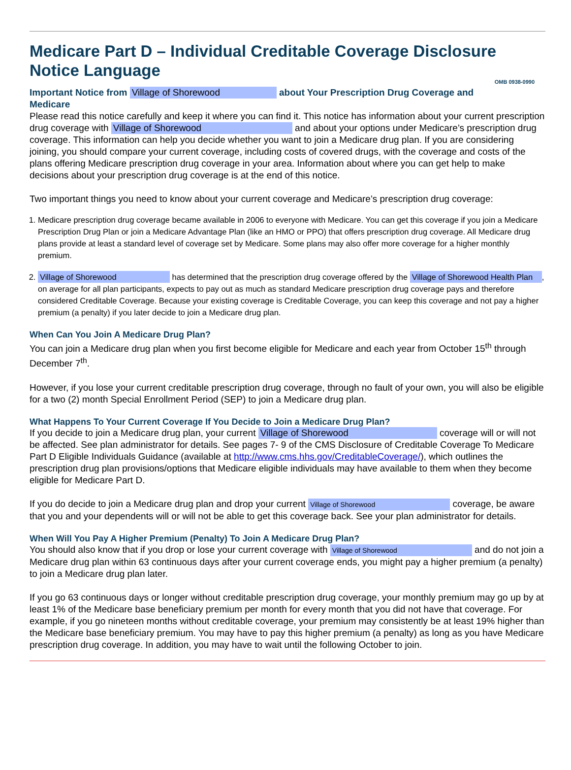Medicare Part D – Individual Creditable Coverage Disclosure
Notice Language OMB 0938-0990
Important Notice from Village of Shorewood about Your Prescription Drug Coverage and Medicare
Please read this notice carefully and keep it where you can find it. This notice has information about your current prescription drug coverage with Village of Shorewood and about your options under Medicare’s prescription drug coverage. This information can help you decide whether you want to join a Medicare drug plan. If you are considering joining, you should compare your current coverage, including costs of covered drugs, with the coverage and costs of the plans offering Medicare prescription drug coverage in your area. Information about where you can get help to make decisions about your prescription drug coverage is at the end of this notice.
Two important things you need to know about your current coverage and Medicare’s prescription drug coverage:
1. Medicare prescription drug coverage became available in 2006 to everyone with Medicare. You can get this coverage if you join a Medicare Prescription Drug Plan or join a Medicare Advantage Plan (like an HMO or PPO) that offers prescription drug coverage. All Medicare drug plans provide at least a standard level of coverage set by Medicare. Some plans may also offer more coverage for a higher monthly premium.
2. Village of Shorewood has determined that the prescription drug coverage offered by the Village of Shorewood Health Plan, on average for all plan participants, expects to pay out as much as standard Medicare prescription drug coverage pays and therefore considered Creditable Coverage. Because your existing coverage is Creditable Coverage, you can keep this coverage and not pay a higher premium (a penalty) if you later decide to join a Medicare drug plan.
When Can You Join A Medicare Drug Plan?
You can join a Medicare drug plan when you first become eligible for Medicare and each year from October 15<sup>th</sup> through December 7<sup>th</sup>.
However, if you lose your current creditable prescription drug coverage, through no fault of your own, you will also be eligible for a two (2) month Special Enrollment Period (SEP) to join a Medicare drug plan.
What Happens To Your Current Coverage If You Decide to Join a Medicare Drug Plan?
If you decide to join a Medicare drug plan, your current Village of Shorewood coverage will or will not be affected. See plan administrator for details. See pages 7- 9 of the CMS Disclosure of Creditable Coverage To Medicare Part D Eligible Individuals Guidance (available at http://www.cms.hhs.gov/CreditableCoverage/), which outlines the prescription drug plan provisions/options that Medicare eligible individuals may have available to them when they become eligible for Medicare Part D.
If you do decide to join a Medicare drug plan and drop your current Village of Shorewood coverage, be aware that you and your dependents will or will not be able to get this coverage back. See your plan administrator for details.
When Will You Pay A Higher Premium (Penalty) To Join A Medicare Drug Plan?
You should also know that if you drop or lose your current coverage with Village of Shorewood and do not join a Medicare drug plan within 63 continuous days after your current coverage ends, you might pay a higher premium (a penalty) to join a Medicare drug plan later.
If you go 63 continuous days or longer without creditable prescription drug coverage, your monthly premium may go up by at least 1% of the Medicare base beneficiary premium per month for every month that you did not have that coverage. For example, if you go nineteen months without creditable coverage, your premium may consistently be at least 19% higher than the Medicare base beneficiary premium. You may have to pay this higher premium (a penalty) as long as you have Medicare prescription drug coverage. In addition, you may have to wait until the following October to join.